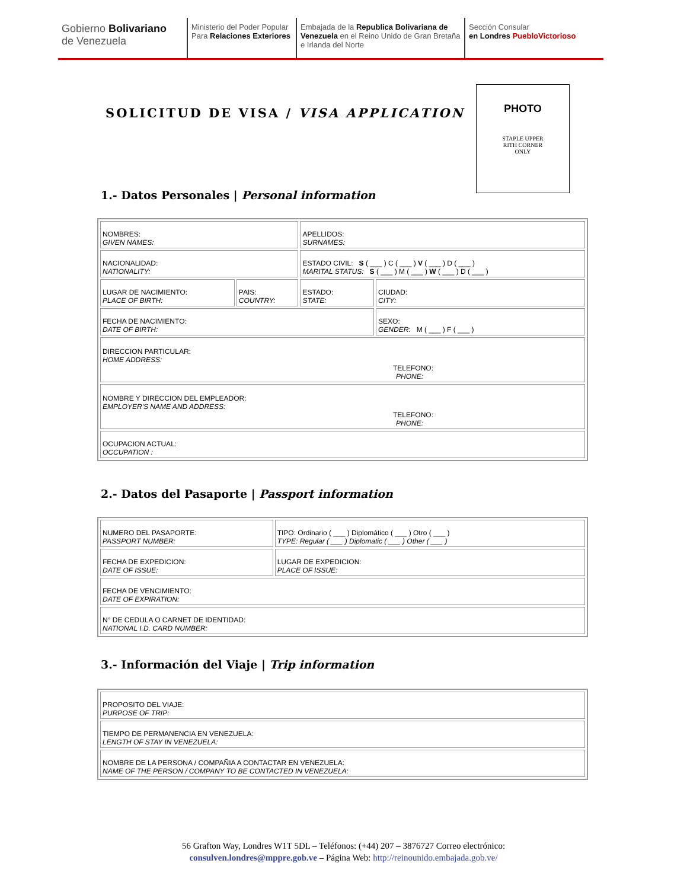Gobierno Bolivariano
de Venezuela
Ministerio del Poder Popular
Para Relaciones Exteriores
Embajada de la Republica Bolivariana de Venezuela en el Reino Unido de Gran Bretaña e Irlanda del Norte
Sección Consular
en Londres PuebloVictorioso
SOLICITUD DE VISA / VISA APPLICATION
PHOTO
STAPLE UPPER
RITH CORNER
ONLY
1.- Datos Personales | Personal information
| NOMBRES: GIVEN NAMES: | | APELLIDOS: SURNAMES: | |
| NACIONALIDAD: NATIONALITY: | | ESTADO CIVIL: S ( ___ ) C ( ___ ) V ( ___ ) D ( ___ ) MARITAL STATUS: S ( ___ ) M ( ___ ) W ( ___ ) D ( ___ ) | |
| LUGAR DE NACIMIENTO: PLACE OF BIRTH: | PAIS: COUNTRY: | ESTADO: STATE: | CIUDAD: CITY: |
| FECHA DE NACIMIENTO: DATE OF BIRTH: | | | SEXO: GENDER: M ( ___ ) F ( ___ ) |
| DIRECCION PARTICULAR: HOME ADDRESS: TELEFONO: PHONE: | | | |
| NOMBRE Y DIRECCION DEL EMPLEADOR: EMPLOYER'S NAME AND ADDRESS: TELEFONO: PHONE: | | | |
| OCUPACION ACTUAL: OCCUPATION : | | | |
2.- Datos del Pasaporte | Passport information
| NUMERO DEL PASAPORTE: PASSPORT NUMBER: | TIPO: Ordinario ( ___ ) Diplomático ( ___ ) Otro ( ___ ) TYPE: Regular ( ___ ) Diplomatic ( ___ ) Other ( ___ ) |
| FECHA DE EXPEDICION: DATE OF ISSUE: | LUGAR DE EXPEDICION: PLACE OF ISSUE: |
| FECHA DE VENCIMIENTO: DATE OF EXPIRATION: | |
| N° DE CEDULA O CARNET DE IDENTIDAD: NATIONAL I.D. CARD NUMBER: | |
3.- Información del Viaje | Trip information
| PROPOSITO DEL VIAJE: PURPOSE OF TRIP: |
| TIEMPO DE PERMANENCIA EN VENEZUELA: LENGTH OF STAY IN VENEZUELA: |
| NOMBRE DE LA PERSONA / COMPAÑIA A CONTACTAR EN VENEZUELA: NAME OF THE PERSON / COMPANY TO BE CONTACTED IN VENEZUELA: |
56 Grafton Way, Londres W1T 5DL – Teléfonos: (+44) 207 – 3876727 Correo electrónico:
consulven.londres@mppre.gob.ve – Página Web: http://reinounido.embajada.gob.ve/